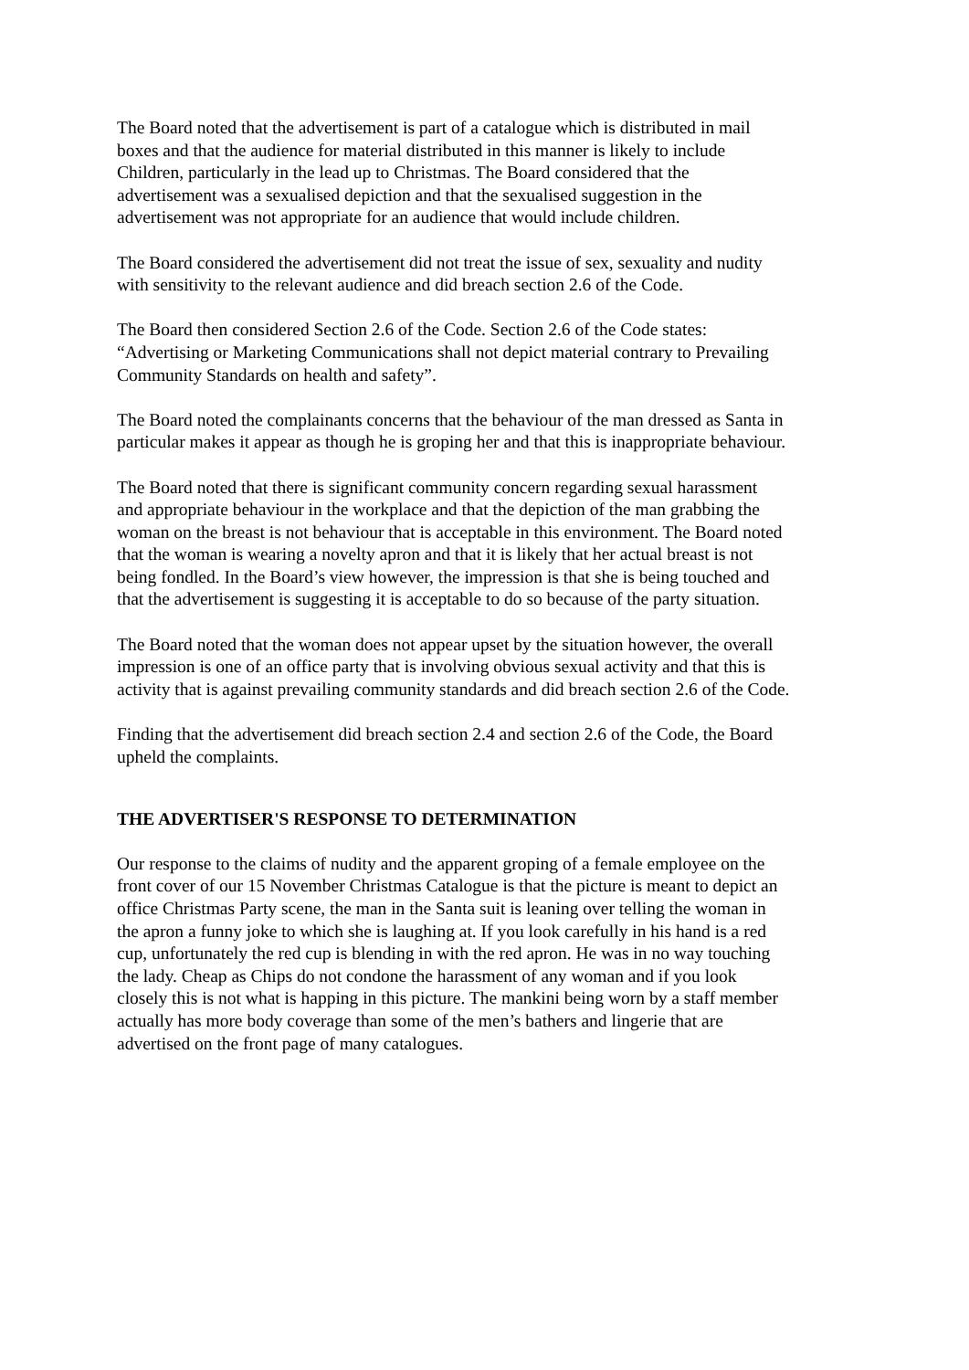The Board noted that the advertisement is part of a catalogue which is distributed in mail
boxes and that the audience for material distributed in this manner is likely to include
Children, particularly in the lead up to Christmas. The Board considered that the
advertisement was a sexualised depiction and that the sexualised suggestion in the
advertisement was not appropriate for an audience that would include children.
The Board considered the advertisement did not treat the issue of sex, sexuality and nudity
with sensitivity to the relevant audience and did breach section 2.6 of the Code.
The Board then considered Section 2.6 of the Code. Section 2.6 of the Code states:
“Advertising or Marketing Communications shall not depict material contrary to Prevailing
Community Standards on health and safety”.
The Board noted the complainants concerns that the behaviour of the man dressed as Santa in
particular makes it appear as though he is groping her and that this is inappropriate behaviour.
The Board noted that there is significant community concern regarding sexual harassment
and appropriate behaviour in the workplace and that the depiction of the man grabbing the
woman on the breast is not behaviour that is acceptable in this environment. The Board noted
that the woman is wearing a novelty apron and that it is likely that her actual breast is not
being fondled. In the Board’s view however, the impression is that she is being touched and
that the advertisement is suggesting it is acceptable to do so because of the party situation.
The Board noted that the woman does not appear upset by the situation however, the overall
impression is one of an office party that is involving obvious sexual activity and that this is
activity that is against prevailing community standards and did breach section 2.6 of the Code.
Finding that the advertisement did breach section 2.4 and section 2.6 of the Code, the Board
upheld the complaints.
THE ADVERTISER'S RESPONSE TO DETERMINATION
Our response to the claims of nudity and the apparent groping of a female employee on the
front cover of our 15 November Christmas Catalogue is that the picture is meant to depict an
office Christmas Party scene, the man in the Santa suit is leaning over telling the woman in
the apron a funny joke to which she is laughing at. If you look carefully in his hand is a red
cup, unfortunately the red cup is blending in with the red apron. He was in no way touching
the lady. Cheap as Chips do not condone the harassment of any woman and if you look
closely this is not what is happing in this picture. The mankini being worn by a staff member
actually has more body coverage than some of the men’s bathers and lingerie that are
advertised on the front page of many catalogues.